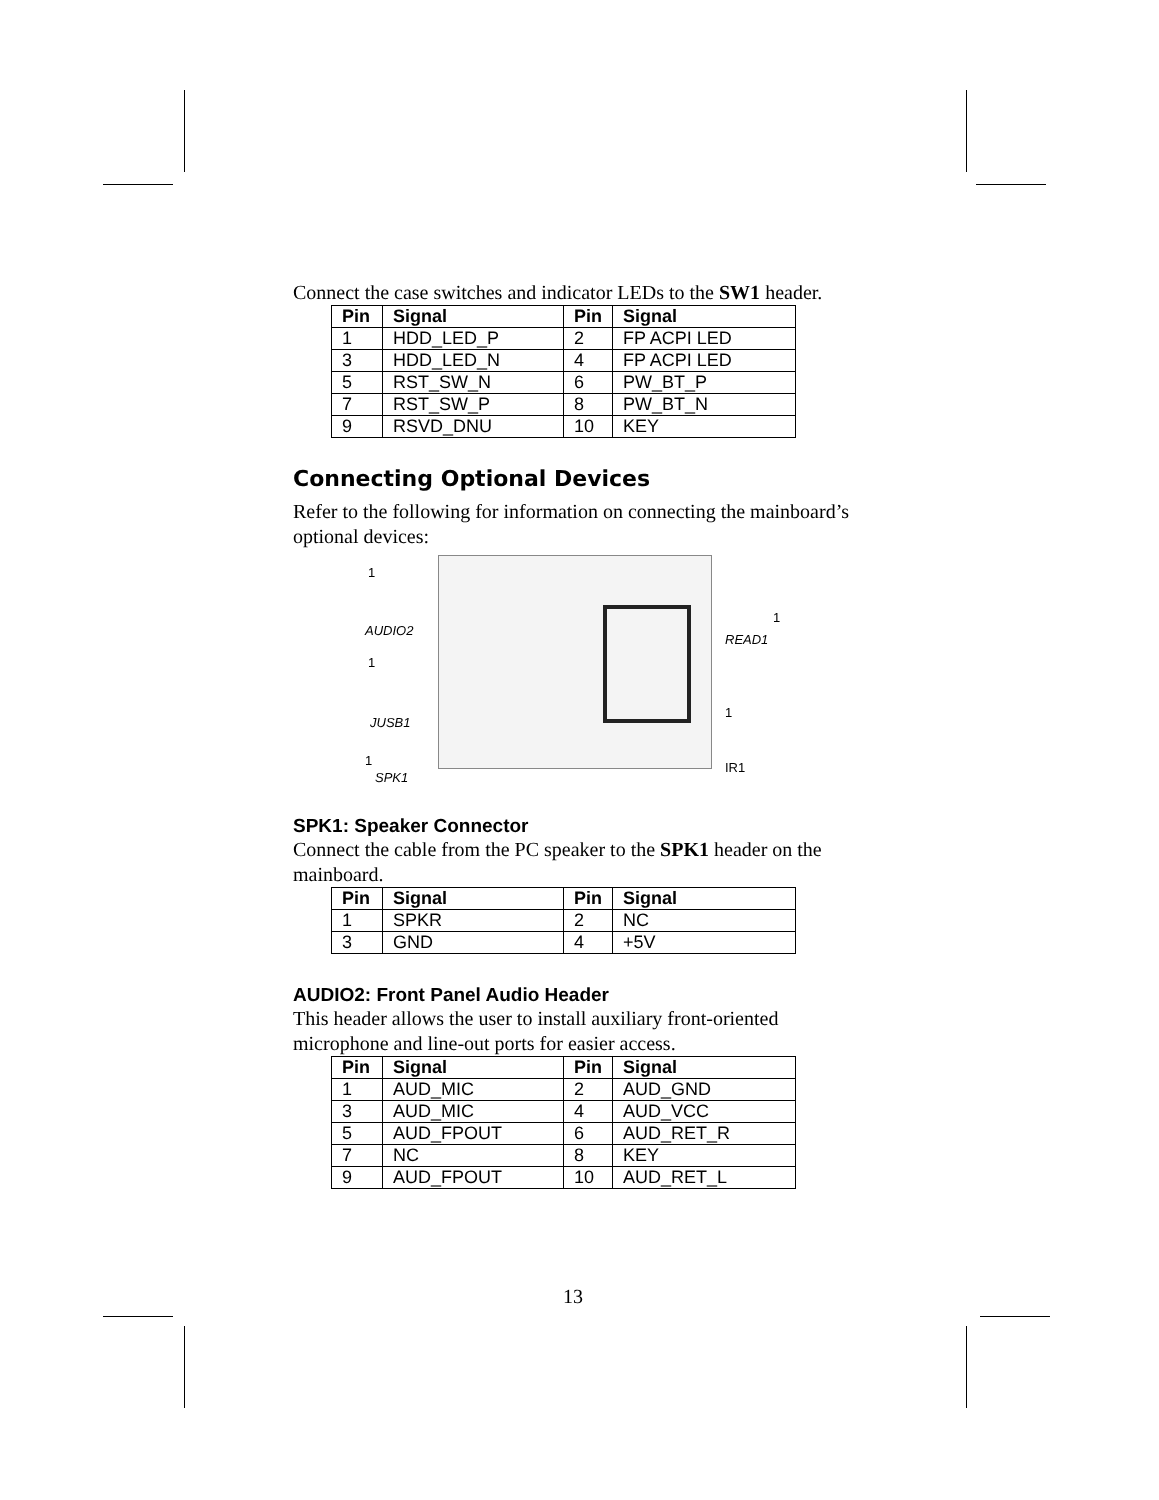Connect the case switches and indicator LEDs to the SW1 header.
| Pin | Signal | Pin | Signal |
| --- | --- | --- | --- |
| 1 | HDD_LED_P | 2 | FP ACPI LED |
| 3 | HDD_LED_N | 4 | FP ACPI LED |
| 5 | RST_SW_N | 6 | PW_BT_P |
| 7 | RST_SW_P | 8 | PW_BT_N |
| 9 | RSVD_DNU | 10 | KEY |
Connecting Optional Devices
Refer to the following for information on connecting the mainboard’s optional devices:
1
AUDIO2
1
JUSB1
1
SPK1
1
READ1
1
IR1
SPK1: Speaker Connector
Connect the cable from the PC speaker to the SPK1 header on the mainboard.
| Pin | Signal | Pin | Signal |
| --- | --- | --- | --- |
| 1 | SPKR | 2 | NC |
| 3 | GND | 4 | +5V |
AUDIO2: Front Panel Audio Header
This header allows the user to install auxiliary front-oriented microphone and line-out ports for easier access.
| Pin | Signal | Pin | Signal |
| --- | --- | --- | --- |
| 1 | AUD_MIC | 2 | AUD_GND |
| 3 | AUD_MIC | 4 | AUD_VCC |
| 5 | AUD_FPOUT | 6 | AUD_RET_R |
| 7 | NC | 8 | KEY |
| 9 | AUD_FPOUT | 10 | AUD_RET_L |
13